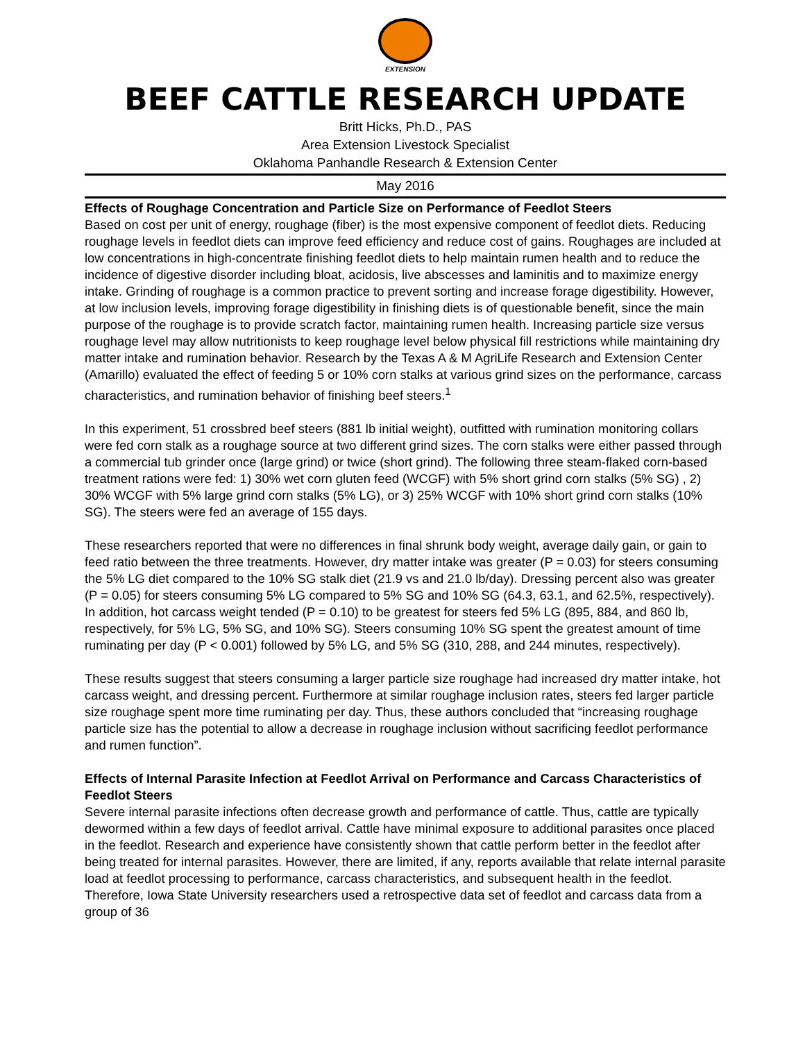EXTENSION
BEEF CATTLE RESEARCH UPDATE
Britt Hicks, Ph.D., PAS
Area Extension Livestock Specialist
Oklahoma Panhandle Research & Extension Center
May 2016
Effects of Roughage Concentration and Particle Size on Performance of Feedlot Steers
Based on cost per unit of energy, roughage (fiber) is the most expensive component of feedlot diets. Reducing roughage levels in feedlot diets can improve feed efficiency and reduce cost of gains. Roughages are included at low concentrations in high-concentrate finishing feedlot diets to help maintain rumen health and to reduce the incidence of digestive disorder including bloat, acidosis, live abscesses and laminitis and to maximize energy intake. Grinding of roughage is a common practice to prevent sorting and increase forage digestibility. However, at low inclusion levels, improving forage digestibility in finishing diets is of questionable benefit, since the main purpose of the roughage is to provide scratch factor, maintaining rumen health. Increasing particle size versus roughage level may allow nutritionists to keep roughage level below physical fill restrictions while maintaining dry matter intake and rumination behavior. Research by the Texas A & M AgriLife Research and Extension Center (Amarillo) evaluated the effect of feeding 5 or 10% corn stalks at various grind sizes on the performance, carcass characteristics, and rumination behavior of finishing beef steers.<sup>1</sup>
In this experiment, 51 crossbred beef steers (881 lb initial weight), outfitted with rumination monitoring collars were fed corn stalk as a roughage source at two different grind sizes. The corn stalks were either passed through a commercial tub grinder once (large grind) or twice (short grind). The following three steam-flaked corn-based treatment rations were fed: 1) 30% wet corn gluten feed (WCGF) with 5% short grind corn stalks (5% SG) , 2) 30% WCGF with 5% large grind corn stalks (5% LG), or 3) 25% WCGF with 10% short grind corn stalks (10% SG). The steers were fed an average of 155 days.
These researchers reported that were no differences in final shrunk body weight, average daily gain, or gain to feed ratio between the three treatments. However, dry matter intake was greater (P = 0.03) for steers consuming the 5% LG diet compared to the 10% SG stalk diet (21.9 vs and 21.0 lb/day). Dressing percent also was greater (P = 0.05) for steers consuming 5% LG compared to 5% SG and 10% SG (64.3, 63.1, and 62.5%, respectively). In addition, hot carcass weight tended (P = 0.10) to be greatest for steers fed 5% LG (895, 884, and 860 lb, respectively, for 5% LG, 5% SG, and 10% SG). Steers consuming 10% SG spent the greatest amount of time ruminating per day (P < 0.001) followed by 5% LG, and 5% SG (310, 288, and 244 minutes, respectively).
These results suggest that steers consuming a larger particle size roughage had increased dry matter intake, hot carcass weight, and dressing percent. Furthermore at similar roughage inclusion rates, steers fed larger particle size roughage spent more time ruminating per day. Thus, these authors concluded that “increasing roughage particle size has the potential to allow a decrease in roughage inclusion without sacrificing feedlot performance and rumen function”.
Effects of Internal Parasite Infection at Feedlot Arrival on Performance and Carcass Characteristics of Feedlot Steers
Severe internal parasite infections often decrease growth and performance of cattle. Thus, cattle are typically dewormed within a few days of feedlot arrival. Cattle have minimal exposure to additional parasites once placed in the feedlot. Research and experience have consistently shown that cattle perform better in the feedlot after being treated for internal parasites. However, there are limited, if any, reports available that relate internal parasite load at feedlot processing to performance, carcass characteristics, and subsequent health in the feedlot. Therefore, Iowa State University researchers used a retrospective data set of feedlot and carcass data from a group of 36